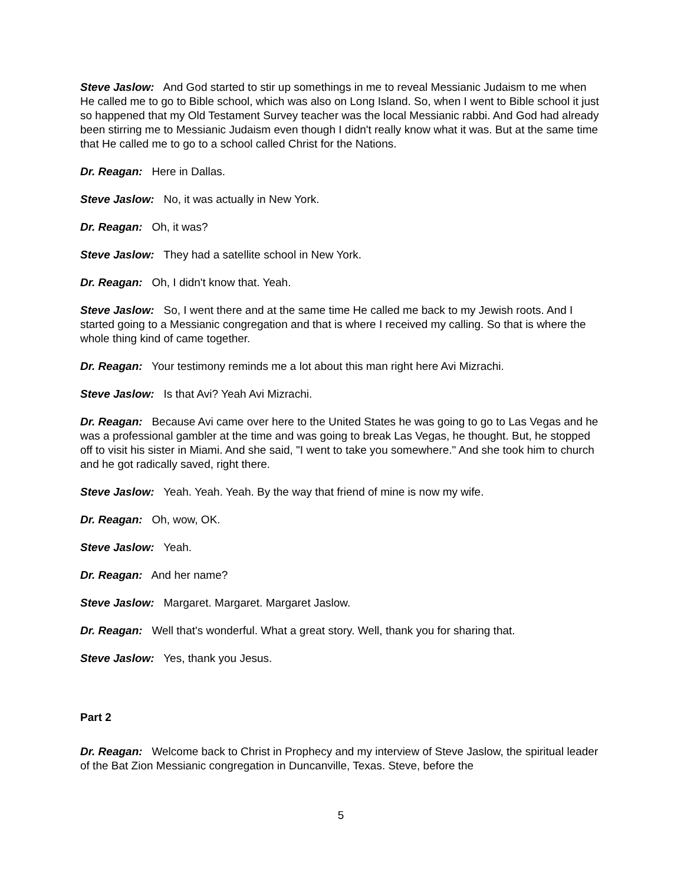Steve Jaslow: And God started to stir up somethings in me to reveal Messianic Judaism to me when He called me to go to Bible school, which was also on Long Island. So, when I went to Bible school it just so happened that my Old Testament Survey teacher was the local Messianic rabbi. And God had already been stirring me to Messianic Judaism even though I didn't really know what it was. But at the same time that He called me to go to a school called Christ for the Nations.
Dr. Reagan: Here in Dallas.
Steve Jaslow: No, it was actually in New York.
Dr. Reagan: Oh, it was?
Steve Jaslow: They had a satellite school in New York.
Dr. Reagan: Oh, I didn't know that. Yeah.
Steve Jaslow: So, I went there and at the same time He called me back to my Jewish roots. And I started going to a Messianic congregation and that is where I received my calling. So that is where the whole thing kind of came together.
Dr. Reagan: Your testimony reminds me a lot about this man right here Avi Mizrachi.
Steve Jaslow: Is that Avi? Yeah Avi Mizrachi.
Dr. Reagan: Because Avi came over here to the United States he was going to go to Las Vegas and he was a professional gambler at the time and was going to break Las Vegas, he thought. But, he stopped off to visit his sister in Miami. And she said, "I went to take you somewhere." And she took him to church and he got radically saved, right there.
Steve Jaslow: Yeah. Yeah. Yeah. By the way that friend of mine is now my wife.
Dr. Reagan: Oh, wow, OK.
Steve Jaslow: Yeah.
Dr. Reagan: And her name?
Steve Jaslow: Margaret. Margaret. Margaret Jaslow.
Dr. Reagan: Well that's wonderful. What a great story. Well, thank you for sharing that.
Steve Jaslow: Yes, thank you Jesus.
Part 2
Dr. Reagan: Welcome back to Christ in Prophecy and my interview of Steve Jaslow, the spiritual leader of the Bat Zion Messianic congregation in Duncanville, Texas. Steve, before the
5